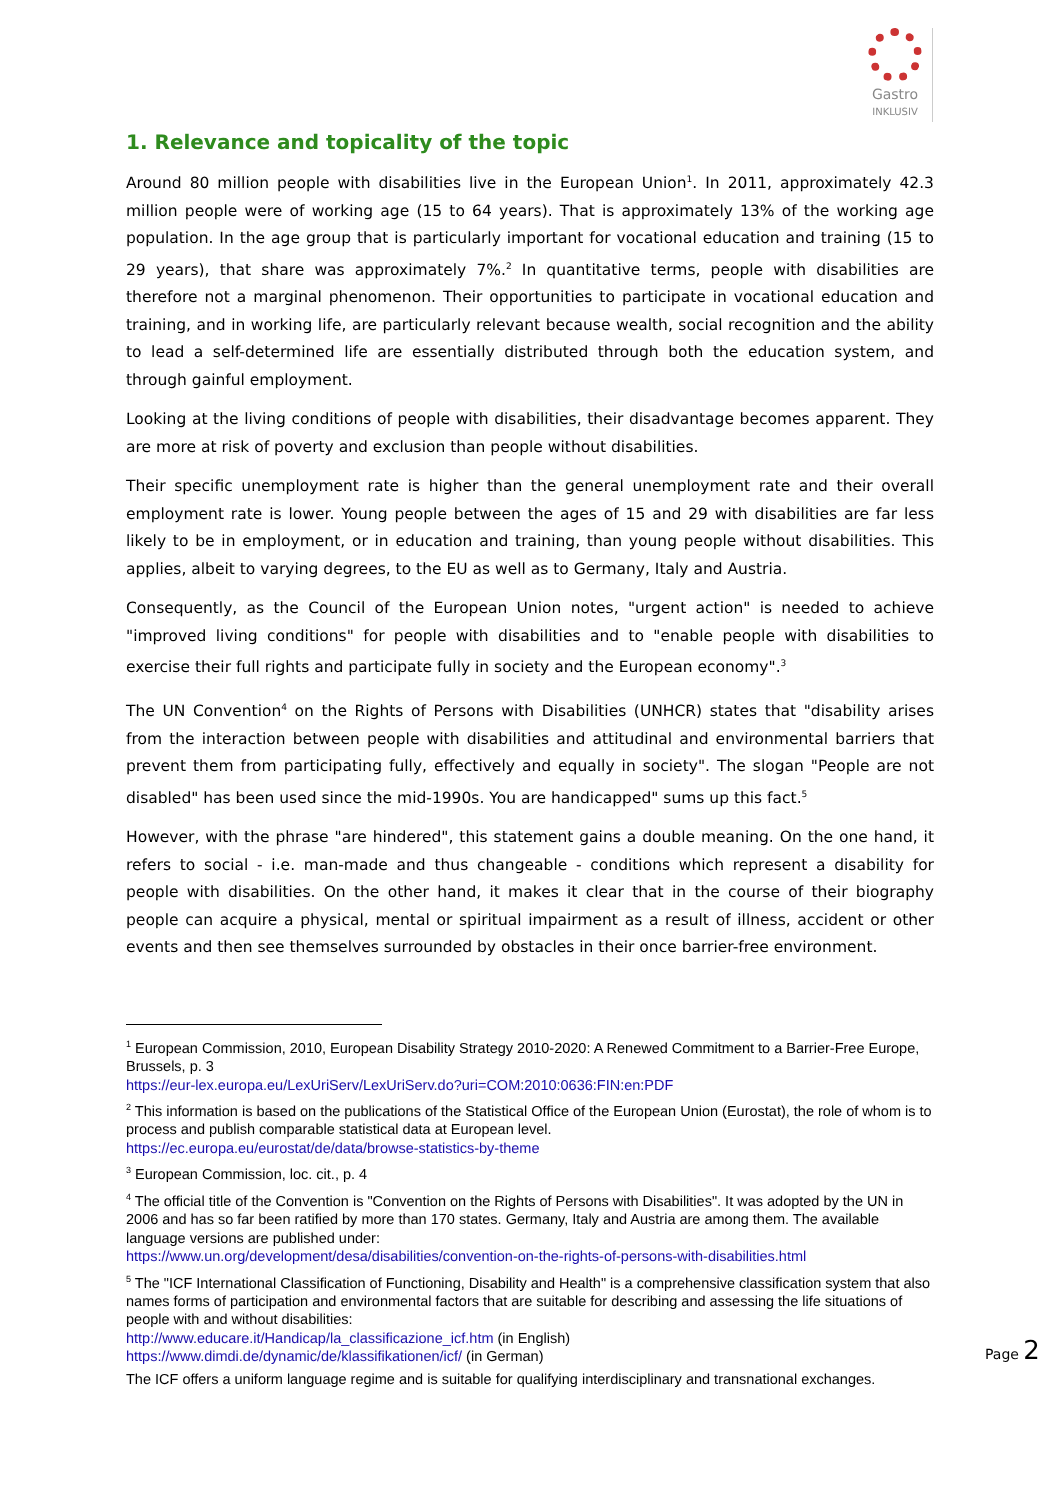Gastro
INKLUSIV
1. Relevance and topicality of the topic
Around 80 million people with disabilities live in the European Union<sup>1</sup>. In 2011, approximately 42.3 million people were of working age (15 to 64 years). That is approximately 13% of the working age population. In the age group that is particularly important for vocational education and training (15 to 29 years), that share was approximately 7%.<sup>2</sup> In quantitative terms, people with disabilities are therefore not a marginal phenomenon. Their opportunities to participate in vocational education and training, and in working life, are particularly relevant because wealth, social recognition and the ability to lead a self-determined life are essentially distributed through both the education system, and through gainful employment.
Looking at the living conditions of people with disabilities, their disadvantage becomes apparent. They are more at risk of poverty and exclusion than people without disabilities.
Their specific unemployment rate is higher than the general unemployment rate and their overall employment rate is lower. Young people between the ages of 15 and 29 with disabilities are far less likely to be in employment, or in education and training, than young people without disabilities. This applies, albeit to varying degrees, to the EU as well as to Germany, Italy and Austria.
Consequently, as the Council of the European Union notes, "urgent action" is needed to achieve "improved living conditions" for people with disabilities and to "enable people with disabilities to exercise their full rights and participate fully in society and the European economy".<sup>3</sup>
The UN Convention<sup>4</sup> on the Rights of Persons with Disabilities (UNHCR) states that "disability arises from the interaction between people with disabilities and attitudinal and environmental barriers that prevent them from participating fully, effectively and equally in society". The slogan "People are not disabled" has been used since the mid-1990s. You are handicapped" sums up this fact.<sup>5</sup>
However, with the phrase "are hindered", this statement gains a double meaning. On the one hand, it refers to social - i.e. man-made and thus changeable - conditions which represent a disability for people with disabilities. On the other hand, it makes it clear that in the course of their biography people can acquire a physical, mental or spiritual impairment as a result of illness, accident or other events and then see themselves surrounded by obstacles in their once barrier-free environment.
<sup>1</sup> European Commission, 2010, European Disability Strategy 2010-2020: A Renewed Commitment to a Barrier-Free Europe, Brussels, p. 3
https://eur-lex.europa.eu/LexUriServ/LexUriServ.do?uri=COM:2010:0636:FIN:en:PDF
<sup>2</sup> This information is based on the publications of the Statistical Office of the European Union (Eurostat), the role of whom is to process and publish comparable statistical data at European level.
https://ec.europa.eu/eurostat/de/data/browse-statistics-by-theme
<sup>3</sup> European Commission, loc. cit., p. 4
<sup>4</sup> The official title of the Convention is "Convention on the Rights of Persons with Disabilities". It was adopted by the UN in 2006 and has so far been ratified by more than 170 states. Germany, Italy and Austria are among them. The available language versions are published under:
https://www.un.org/development/desa/disabilities/convention-on-the-rights-of-persons-with-disabilities.html
<sup>5</sup> The "ICF International Classification of Functioning, Disability and Health" is a comprehensive classification system that also names forms of participation and environmental factors that are suitable for describing and assessing the life situations of people with and without disabilities:
http://www.educare.it/Handicap/la_classificazione_icf.htm (in English)
https://www.dimdi.de/dynamic/de/klassifikationen/icf/ (in German)
The ICF offers a uniform language regime and is suitable for qualifying interdisciplinary and transnational exchanges.
Page 2